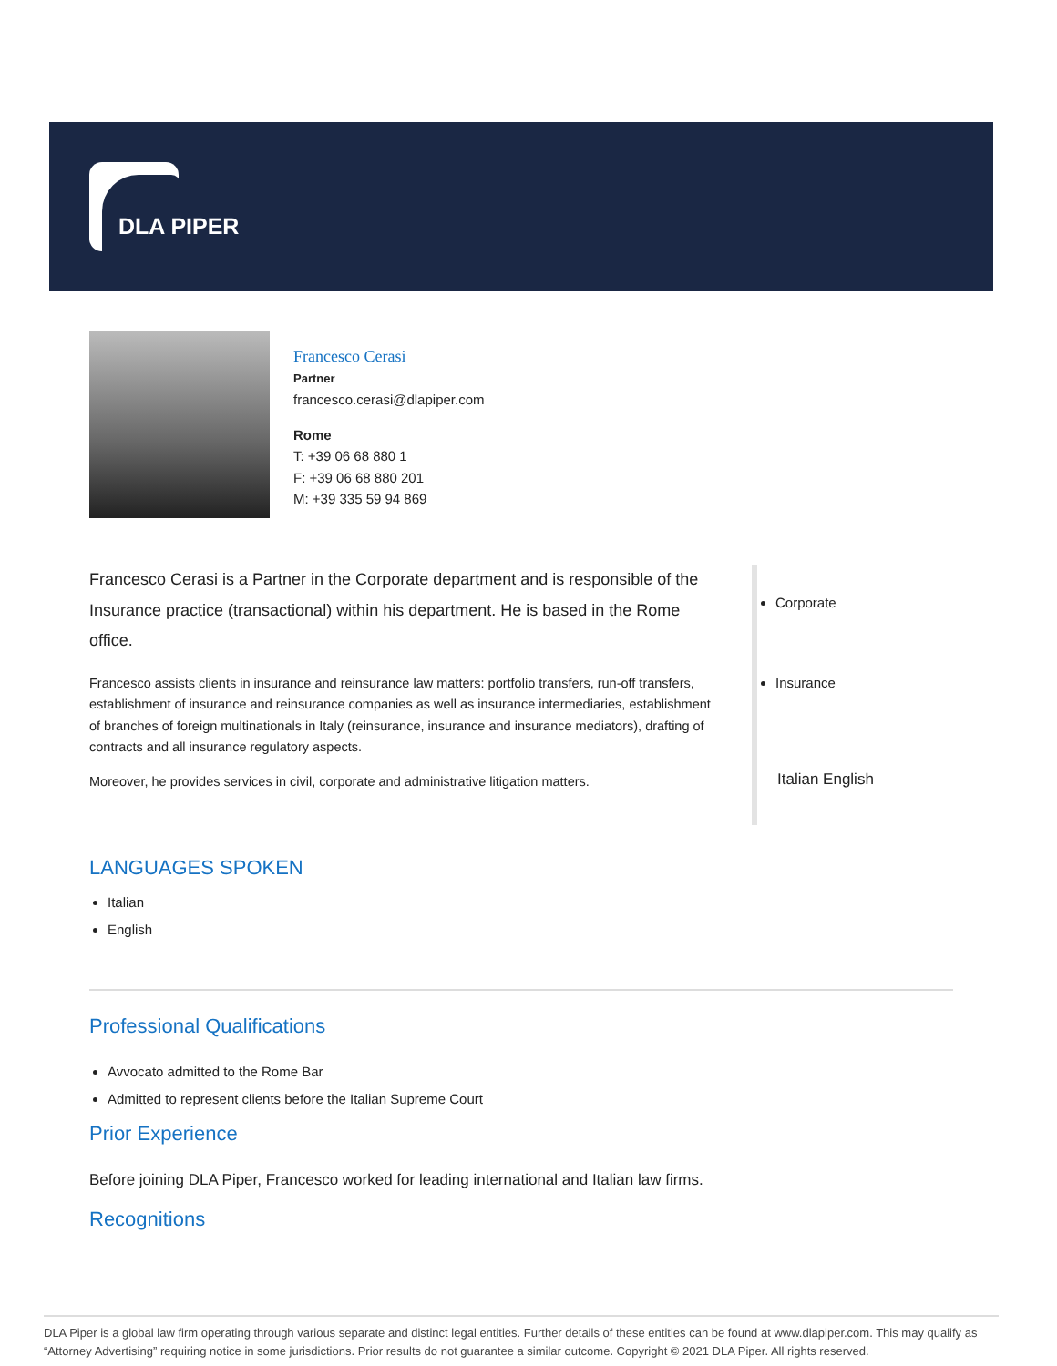DLA PIPER
Francesco Cerasi
Partner
francesco.cerasi@dlapiper.com
Rome
T: +39 06 68 880 1
F: +39 06 68 880 201
M: +39 335 59 94 869
Francesco Cerasi is a Partner in the Corporate department and is responsible of the Insurance practice (transactional) within his department. He is based in the Rome office.
Francesco assists clients in insurance and reinsurance law matters: portfolio transfers, run-off transfers, establishment of insurance and reinsurance companies as well as insurance intermediaries, establishment of branches of foreign multinationals in Italy (reinsurance, insurance and insurance mediators), drafting of contracts and all insurance regulatory aspects.
Moreover, he provides services in civil, corporate and administrative litigation matters.
Corporate
Insurance
Italian English
LANGUAGES SPOKEN
Italian
English
Professional Qualifications
Avvocato admitted to the Rome Bar
Admitted to represent clients before the Italian Supreme Court
Prior Experience
Before joining DLA Piper, Francesco worked for leading international and Italian law firms.
Recognitions
DLA Piper is a global law firm operating through various separate and distinct legal entities. Further details of these entities can be found at www.dlapiper.com. This may qualify as “Attorney Advertising” requiring notice in some jurisdictions. Prior results do not guarantee a similar outcome. Copyright © 2021 DLA Piper. All rights reserved.